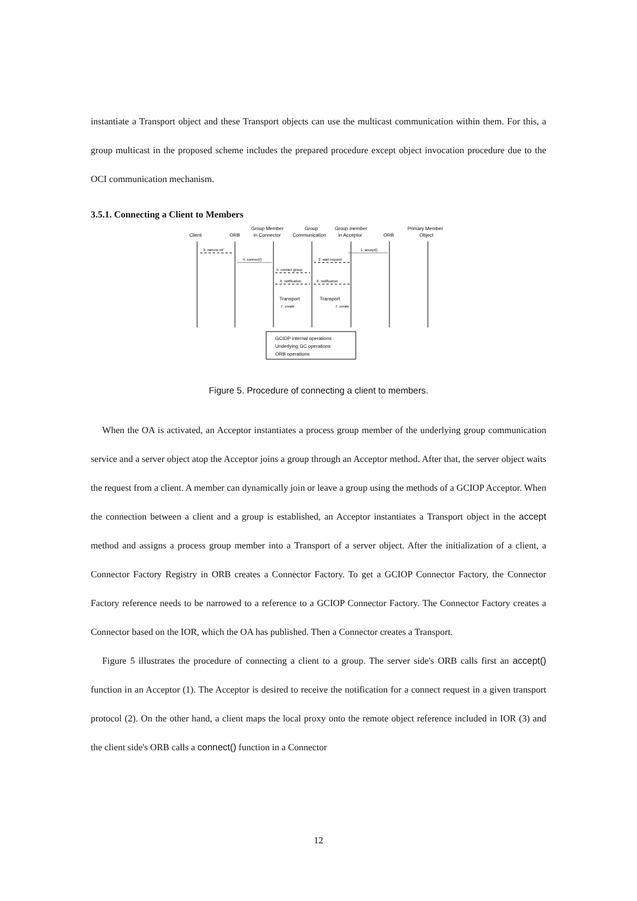instantiate a Transport object and these Transport objects can use the multicast communication within them. For this, a group multicast in the proposed scheme includes the prepared procedure except object invocation procedure due to the OCI communication mechanism.
3.5.1. Connecting a Client to Members
Client
ORB
Group Member
in Connector
Group
Communication
Group member
in Acceptor
ORB
Primary Member
Object
3. narrow ref
4. connect()
1. accept()
2. wait request
5. contact group
6. notification
6. notification
Transport
Transport
7. create
7. create
GCIOP internal operations
Underlying GC operations
ORB operations
Figure 5. Procedure of connecting a client to members.
When the OA is activated, an Acceptor instantiates a process group member of the underlying group communication service and a server object atop the Acceptor joins a group through an Acceptor method. After that, the server object waits the request from a client. A member can dynamically join or leave a group using the methods of a GCIOP Acceptor. When the connection between a client and a group is established, an Acceptor instantiates a Transport object in the accept method and assigns a process group member into a Transport of a server object. After the initialization of a client, a Connector Factory Registry in ORB creates a Connector Factory. To get a GCIOP Connector Factory, the Connector Factory reference needs to be narrowed to a reference to a GCIOP Connector Factory. The Connector Factory creates a Connector based on the IOR, which the OA has published. Then a Connector creates a Transport.
Figure 5 illustrates the procedure of connecting a client to a group. The server side's ORB calls first an accept() function in an Acceptor (1). The Acceptor is desired to receive the notification for a connect request in a given transport protocol (2). On the other hand, a client maps the local proxy onto the remote object reference included in IOR (3) and the client side's ORB calls a connect() function in a Connector
12